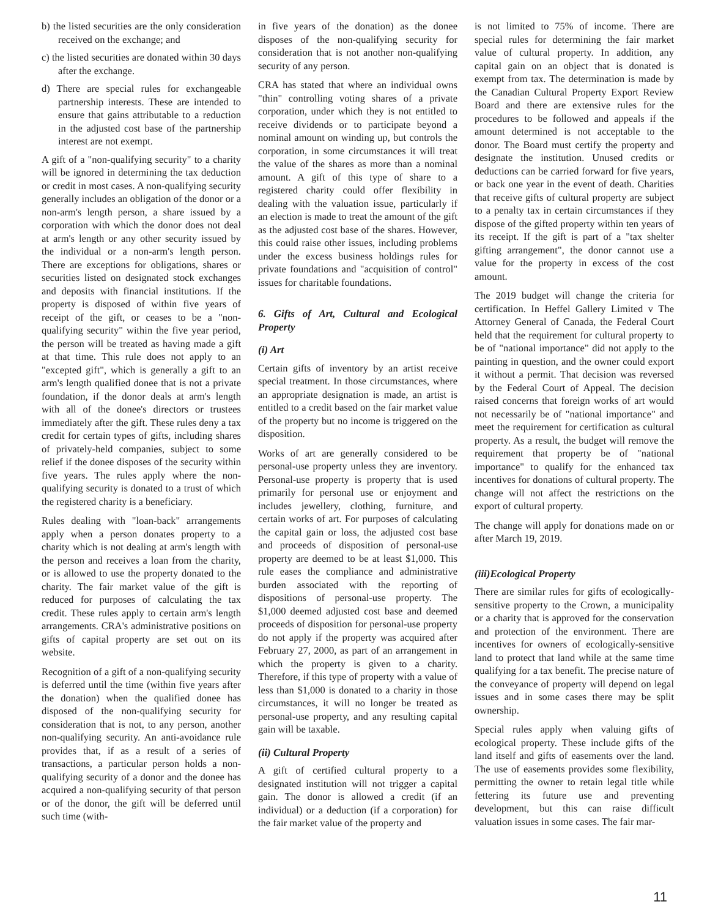b) the listed securities are the only consideration received on the exchange; and
c) the listed securities are donated within 30 days after the exchange.
d) There are special rules for exchangeable partnership interests. These are intended to ensure that gains attributable to a reduction in the adjusted cost base of the partnership interest are not exempt.
A gift of a "non-qualifying security" to a charity will be ignored in determining the tax deduction or credit in most cases. A non-qualifying security generally includes an obligation of the donor or a non-arm's length person, a share issued by a corporation with which the donor does not deal at arm's length or any other security issued by the individual or a non-arm's length person. There are exceptions for obligations, shares or securities listed on designated stock exchanges and deposits with financial institutions. If the property is disposed of within five years of receipt of the gift, or ceases to be a "non-qualifying security" within the five year period, the person will be treated as having made a gift at that time. This rule does not apply to an "excepted gift", which is generally a gift to an arm's length qualified donee that is not a private foundation, if the donor deals at arm's length with all of the donee's directors or trustees immediately after the gift. These rules deny a tax credit for certain types of gifts, including shares of privately-held companies, subject to some relief if the donee disposes of the security within five years. The rules apply where the non-qualifying security is donated to a trust of which the registered charity is a beneficiary.
Rules dealing with "loan-back" arrangements apply when a person donates property to a charity which is not dealing at arm's length with the person and receives a loan from the charity, or is allowed to use the property donated to the charity. The fair market value of the gift is reduced for purposes of calculating the tax credit. These rules apply to certain arm's length arrangements. CRA's administrative positions on gifts of capital property are set out on its website.
Recognition of a gift of a non-qualifying security is deferred until the time (within five years after the donation) when the qualified donee has disposed of the non-qualifying security for consideration that is not, to any person, another non-qualifying security. An anti-avoidance rule provides that, if as a result of a series of transactions, a particular person holds a non-qualifying security of a donor and the donee has acquired a non-qualifying security of that person or of the donor, the gift will be deferred until such time (with-
in five years of the donation) as the donee disposes of the non-qualifying security for consideration that is not another non-qualifying security of any person.
CRA has stated that where an individual owns "thin" controlling voting shares of a private corporation, under which they is not entitled to receive dividends or to participate beyond a nominal amount on winding up, but controls the corporation, in some circumstances it will treat the value of the shares as more than a nominal amount. A gift of this type of share to a registered charity could offer flexibility in dealing with the valuation issue, particularly if an election is made to treat the amount of the gift as the adjusted cost base of the shares. However, this could raise other issues, including problems under the excess business holdings rules for private foundations and "acquisition of control" issues for charitable foundations.
6. Gifts of Art, Cultural and Ecological Property
(i) Art
Certain gifts of inventory by an artist receive special treatment. In those circumstances, where an appropriate designation is made, an artist is entitled to a credit based on the fair market value of the property but no income is triggered on the disposition.
Works of art are generally considered to be personal-use property unless they are inventory. Personal-use property is property that is used primarily for personal use or enjoyment and includes jewellery, clothing, furniture, and certain works of art. For purposes of calculating the capital gain or loss, the adjusted cost base and proceeds of disposition of personal-use property are deemed to be at least $1,000. This rule eases the compliance and administrative burden associated with the reporting of dispositions of personal-use property. The $1,000 deemed adjusted cost base and deemed proceeds of disposition for personal-use property do not apply if the property was acquired after February 27, 2000, as part of an arrangement in which the property is given to a charity. Therefore, if this type of property with a value of less than $1,000 is donated to a charity in those circumstances, it will no longer be treated as personal-use property, and any resulting capital gain will be taxable.
(ii) Cultural Property
A gift of certified cultural property to a designated institution will not trigger a capital gain. The donor is allowed a credit (if an individual) or a deduction (if a corporation) for the fair market value of the property and
is not limited to 75% of income. There are special rules for determining the fair market value of cultural property. In addition, any capital gain on an object that is donated is exempt from tax. The determination is made by the Canadian Cultural Property Export Review Board and there are extensive rules for the procedures to be followed and appeals if the amount determined is not acceptable to the donor. The Board must certify the property and designate the institution. Unused credits or deductions can be carried forward for five years, or back one year in the event of death. Charities that receive gifts of cultural property are subject to a penalty tax in certain circumstances if they dispose of the gifted property within ten years of its receipt. If the gift is part of a "tax shelter gifting arrangement", the donor cannot use a value for the property in excess of the cost amount.
The 2019 budget will change the criteria for certification. In Heffel Gallery Limited v The Attorney General of Canada, the Federal Court held that the requirement for cultural property to be of "national importance" did not apply to the painting in question, and the owner could export it without a permit. That decision was reversed by the Federal Court of Appeal. The decision raised concerns that foreign works of art would not necessarily be of "national importance" and meet the requirement for certification as cultural property. As a result, the budget will remove the requirement that property be of "national importance" to qualify for the enhanced tax incentives for donations of cultural property. The change will not affect the restrictions on the export of cultural property.
The change will apply for donations made on or after March 19, 2019.
(iii)Ecological Property
There are similar rules for gifts of ecologically-sensitive property to the Crown, a municipality or a charity that is approved for the conservation and protection of the environment. There are incentives for owners of ecologically-sensitive land to protect that land while at the same time qualifying for a tax benefit. The precise nature of the conveyance of property will depend on legal issues and in some cases there may be split ownership.
Special rules apply when valuing gifts of ecological property. These include gifts of the land itself and gifts of easements over the land. The use of easements provides some flexibility, permitting the owner to retain legal title while fettering its future use and preventing development, but this can raise difficult valuation issues in some cases. The fair mar-
11